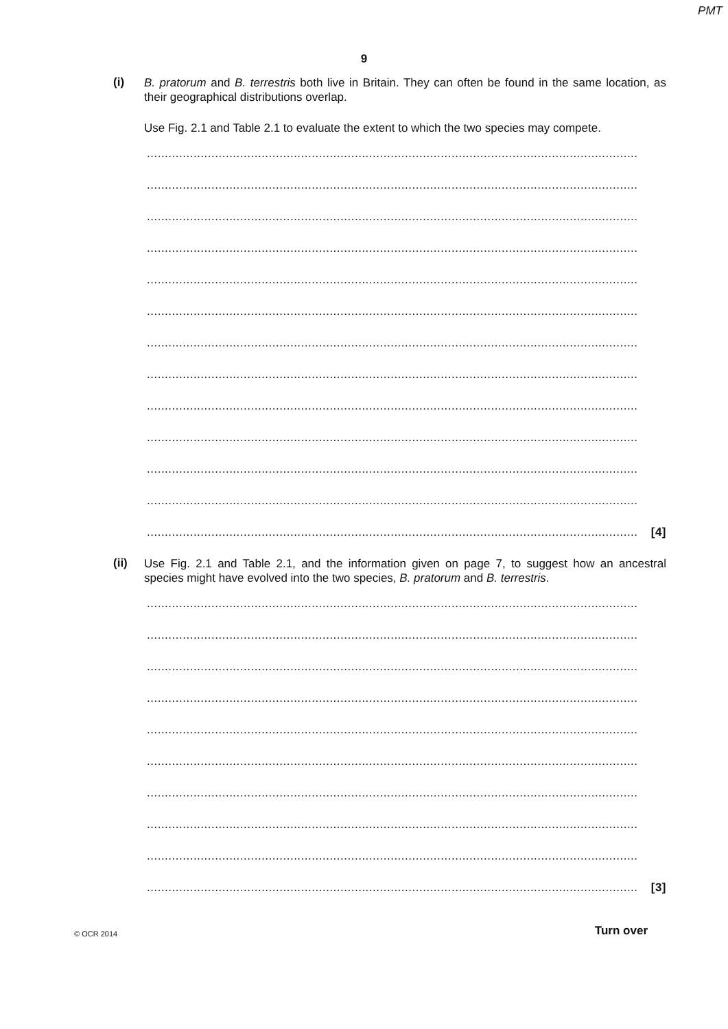PMT
9
(i)
B. pratorum and B. terrestris both live in Britain. They can often be found in the same location, as their geographical distributions overlap.
Use Fig. 2.1 and Table 2.1 to evaluate the extent to which the two species may compete.
.........................................................................................................................................
.........................................................................................................................................
.........................................................................................................................................
.........................................................................................................................................
.........................................................................................................................................
.........................................................................................................................................
.........................................................................................................................................
.........................................................................................................................................
.........................................................................................................................................
.........................................................................................................................................
.........................................................................................................................................
.........................................................................................................................................
......................................................................................................................................... [4]
(ii)
Use Fig. 2.1 and Table 2.1, and the information given on page 7, to suggest how an ancestral species might have evolved into the two species, B. pratorum and B. terrestris.
.........................................................................................................................................
.........................................................................................................................................
.........................................................................................................................................
.........................................................................................................................................
.........................................................................................................................................
.........................................................................................................................................
.........................................................................................................................................
.........................................................................................................................................
.........................................................................................................................................
......................................................................................................................................... [3]
© OCR 2014 Turn over